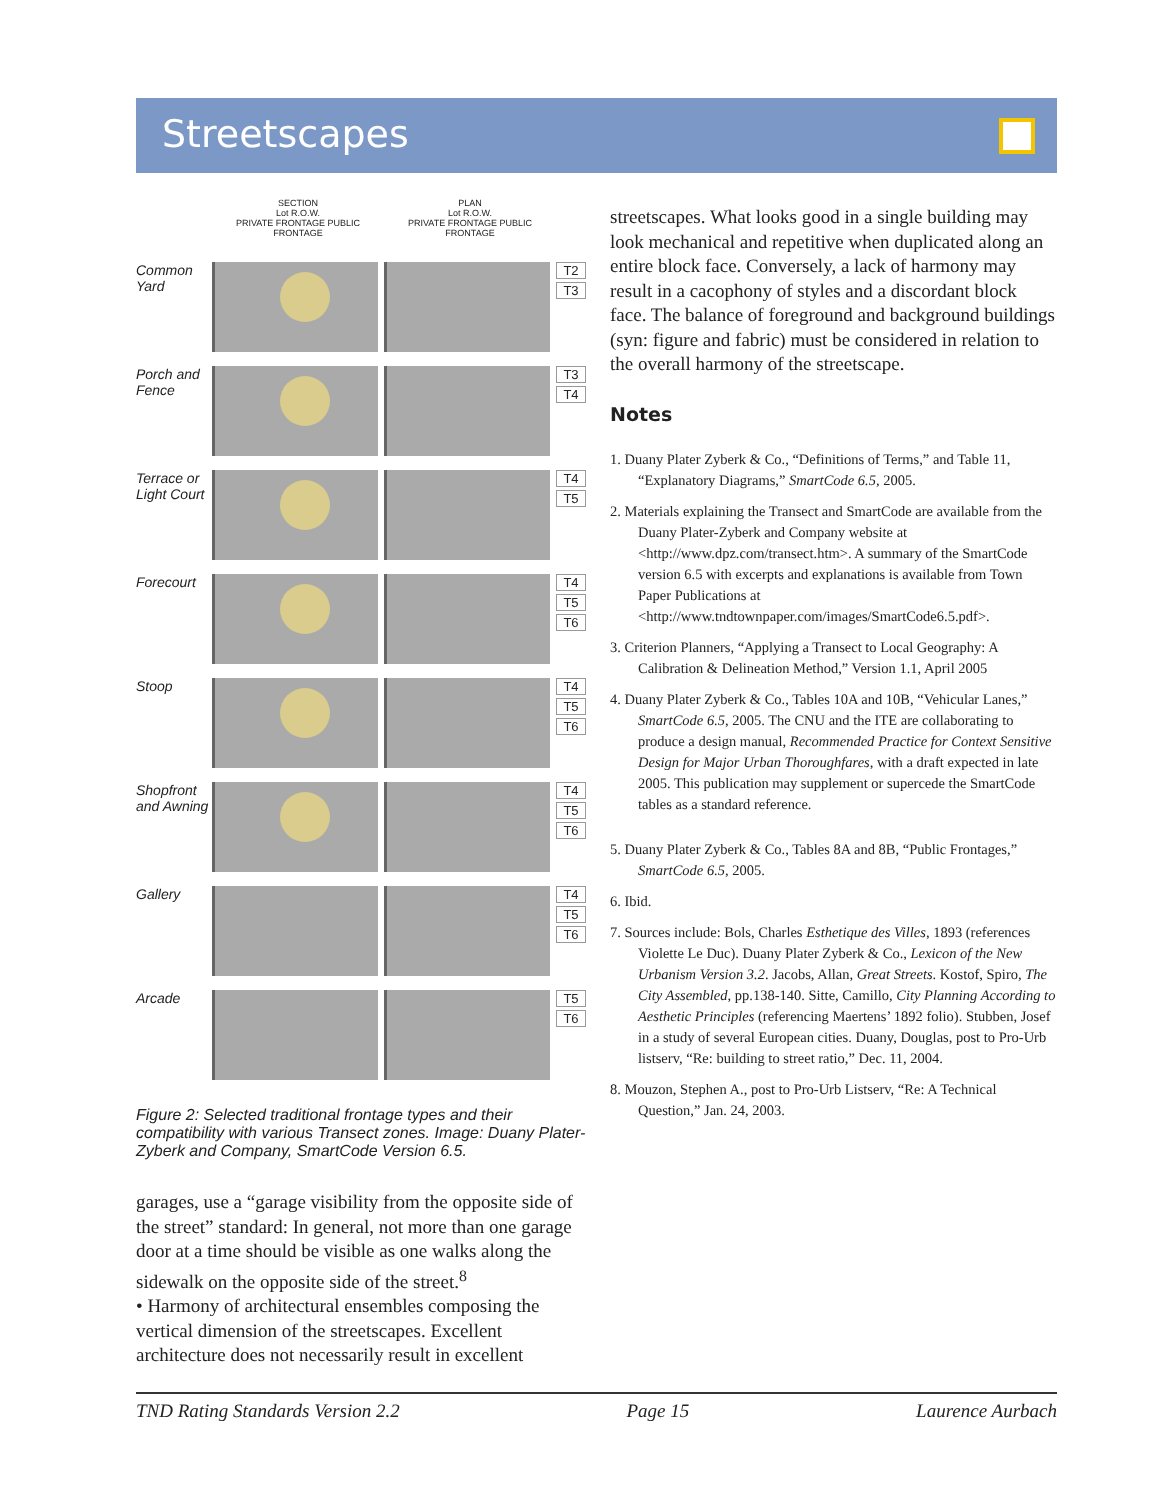Streetscapes
SECTION
Lot R.O.W.
PRIVATE FRONTAGE PUBLIC FRONTAGE
PLAN
Lot R.O.W.
PRIVATE FRONTAGE PUBLIC FRONTAGE
Common Yard
T2
T3
Porch and Fence
T3
T4
Terrace or Light Court
T4
T5
Forecourt
T4
T5
T6
Stoop
T4
T5
T6
Shopfront and Awning
T4
T5
T6
Gallery
T4
T5
T6
Arcade
T5
T6
Figure 2: Selected traditional frontage types and their compatibility with various Transect zones. Image: Duany Plater-Zyberk and Company, SmartCode Version 6.5.
garages, use a “garage visibility from the opposite side of the street” standard: In general, not more than one garage door at a time should be visible as one walks along the sidewalk on the opposite side of the street.<sup>8</sup>
• Harmony of architectural ensembles composing the vertical dimension of the streetscapes. Excellent architecture does not necessarily result in excellent
streetscapes. What looks good in a single building may look mechanical and repetitive when duplicated along an entire block face. Conversely, a lack of harmony may result in a cacophony of styles and a discordant block face. The balance of foreground and background buildings (syn: figure and fabric) must be considered in relation to the overall harmony of the streetscape.
Notes
1. Duany Plater Zyberk & Co., “Definitions of Terms,” and Table 11, “Explanatory Diagrams,” SmartCode 6.5, 2005.
2. Materials explaining the Transect and SmartCode are available from the Duany Plater-Zyberk and Company website at <http://www.dpz.com/transect.htm>. A summary of the SmartCode version 6.5 with excerpts and explanations is available from Town Paper Publications at <http://www.tndtownpaper.com/images/SmartCode6.5.pdf>.
3. Criterion Planners, “Applying a Transect to Local Geography: A Calibration & Delineation Method,” Version 1.1, April 2005
4. Duany Plater Zyberk & Co., Tables 10A and 10B, “Vehicular Lanes,” SmartCode 6.5, 2005. The CNU and the ITE are collaborating to produce a design manual, Recommended Practice for Context Sensitive Design for Major Urban Thoroughfares, with a draft expected in late 2005. This publication may supplement or supercede the SmartCode tables as a standard reference.
5. Duany Plater Zyberk & Co., Tables 8A and 8B, “Public Frontages,” SmartCode 6.5, 2005.
6. Ibid.
7. Sources include: Bols, Charles Esthetique des Villes, 1893 (references Violette Le Duc). Duany Plater Zyberk & Co., Lexicon of the New Urbanism Version 3.2. Jacobs, Allan, Great Streets. Kostof, Spiro, The City Assembled, pp.138-140. Sitte, Camillo, City Planning According to Aesthetic Principles (referencing Maertens’ 1892 folio). Stubben, Josef in a study of several European cities. Duany, Douglas, post to Pro-Urb listserv, “Re: building to street ratio,” Dec. 11, 2004.
8. Mouzon, Stephen A., post to Pro-Urb Listserv, “Re: A Technical Question,” Jan. 24, 2003.
TND Rating Standards Version 2.2 Page 15 Laurence Aurbach